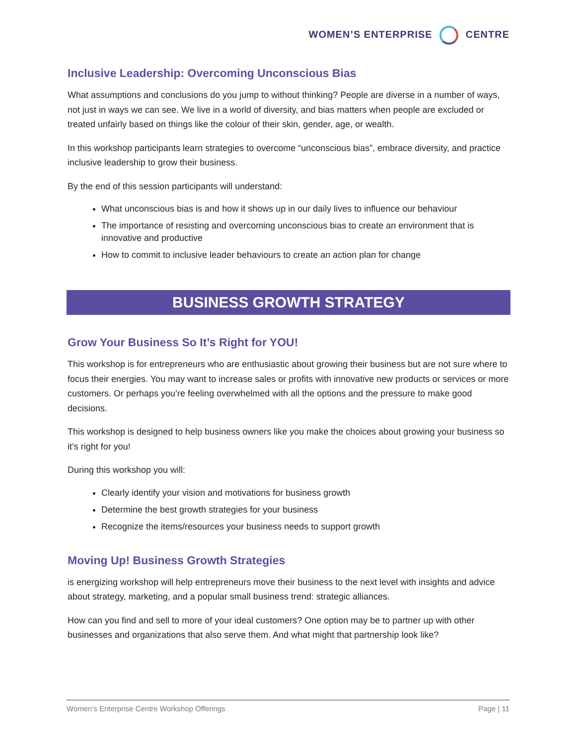WOMEN’S ENTERPRISE CENTRE
Inclusive Leadership: Overcoming Unconscious Bias
What assumptions and conclusions do you jump to without thinking? People are diverse in a number of ways, not just in ways we can see. We live in a world of diversity, and bias matters when people are excluded or treated unfairly based on things like the colour of their skin, gender, age, or wealth.
In this workshop participants learn strategies to overcome “unconscious bias”, embrace diversity, and practice inclusive leadership to grow their business.
By the end of this session participants will understand:
What unconscious bias is and how it shows up in our daily lives to influence our behaviour
The importance of resisting and overcoming unconscious bias to create an environment that is innovative and productive
How to commit to inclusive leader behaviours to create an action plan for change
BUSINESS GROWTH STRATEGY
Grow Your Business So It’s Right for YOU!
This workshop is for entrepreneurs who are enthusiastic about growing their business but are not sure where to focus their energies. You may want to increase sales or profits with innovative new products or services or more customers. Or perhaps you’re feeling overwhelmed with all the options and the pressure to make good decisions.
This workshop is designed to help business owners like you make the choices about growing your business so it’s right for you!
During this workshop you will:
Clearly identify your vision and motivations for business growth
Determine the best growth strategies for your business
Recognize the items/resources your business needs to support growth
Moving Up! Business Growth Strategies
is energizing workshop will help entrepreneurs move their business to the next level with insights and advice about strategy, marketing, and a popular small business trend: strategic alliances.
How can you find and sell to more of your ideal customers? One option may be to partner up with other businesses and organizations that also serve them. And what might that partnership look like?
Women’s Enterprise Centre Workshop Offerings Page | 11